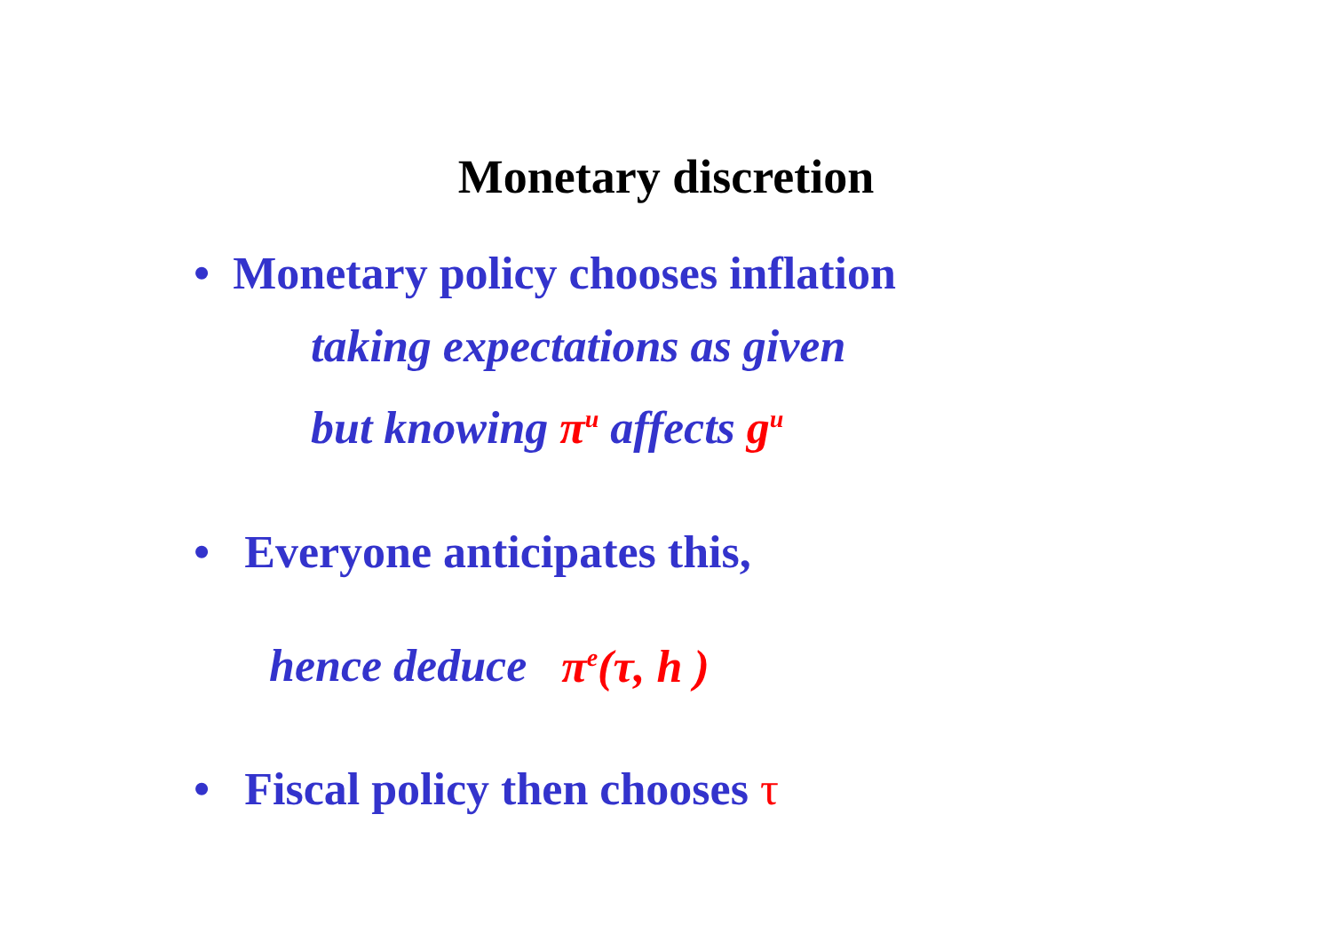Monetary discretion
• Monetary policy chooses inflation
taking expectations as given
but knowing π<sup>u</sup> affects g<sup>u</sup>
• Everyone anticipates this,
hence deduce π<sup>e</sup>(τ, h )
• Fiscal policy then chooses τ